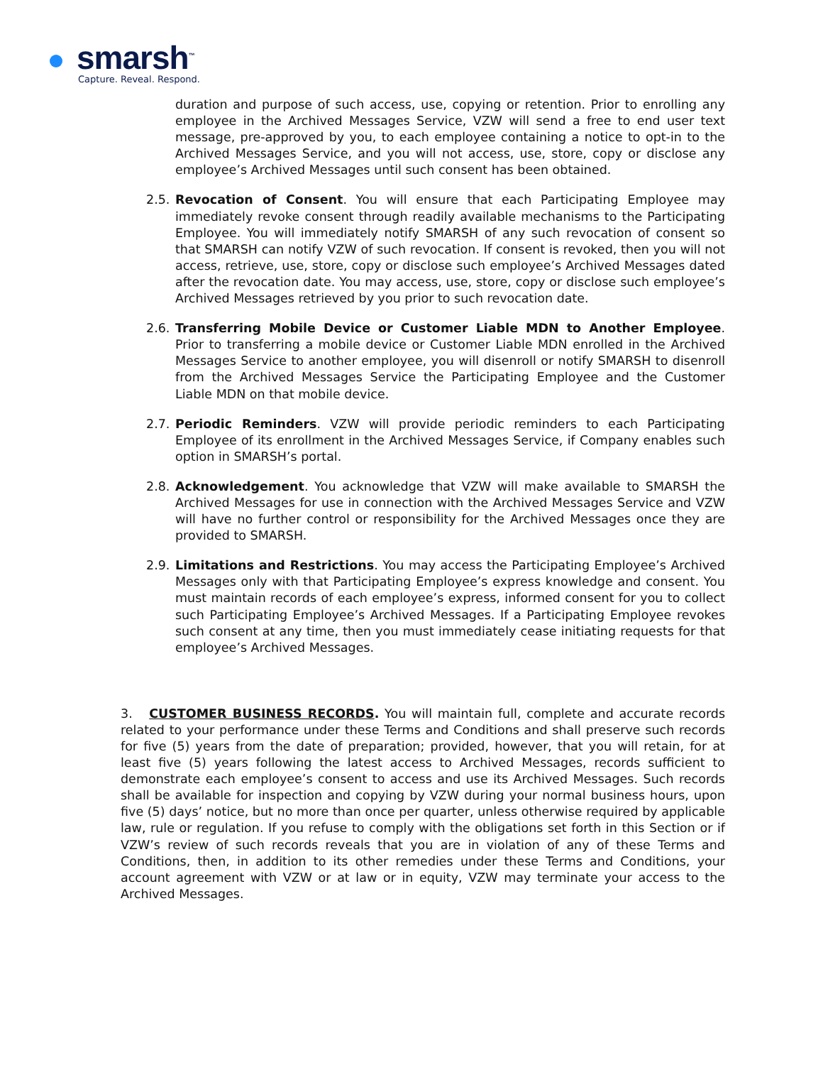smarsh<sup>™</sup>
Capture. Reveal. Respond.
duration and purpose of such access, use, copying or retention. Prior to enrolling any employee in the Archived Messages Service, VZW will send a free to end user text message, pre-approved by you, to each employee containing a notice to opt-in to the Archived Messages Service, and you will not access, use, store, copy or disclose any employee’s Archived Messages until such consent has been obtained.
2.5.
Revocation of Consent. You will ensure that each Participating Employee may immediately revoke consent through readily available mechanisms to the Participating Employee. You will immediately notify SMARSH of any such revocation of consent so that SMARSH can notify VZW of such revocation. If consent is revoked, then you will not access, retrieve, use, store, copy or disclose such employee’s Archived Messages dated after the revocation date. You may access, use, store, copy or disclose such employee’s Archived Messages retrieved by you prior to such revocation date.
2.6.
Transferring Mobile Device or Customer Liable MDN to Another Employee. Prior to transferring a mobile device or Customer Liable MDN enrolled in the Archived Messages Service to another employee, you will disenroll or notify SMARSH to disenroll from the Archived Messages Service the Participating Employee and the Customer Liable MDN on that mobile device.
2.7.
Periodic Reminders. VZW will provide periodic reminders to each Participating Employee of its enrollment in the Archived Messages Service, if Company enables such option in SMARSH’s portal.
2.8.
Acknowledgement. You acknowledge that VZW will make available to SMARSH the Archived Messages for use in connection with the Archived Messages Service and VZW will have no further control or responsibility for the Archived Messages once they are provided to SMARSH.
2.9.
Limitations and Restrictions. You may access the Participating Employee’s Archived Messages only with that Participating Employee’s express knowledge and consent. You must maintain records of each employee’s express, informed consent for you to collect such Participating Employee’s Archived Messages. If a Participating Employee revokes such consent at any time, then you must immediately cease initiating requests for that employee’s Archived Messages.
3. CUSTOMER BUSINESS RECORDS. You will maintain full, complete and accurate records related to your performance under these Terms and Conditions and shall preserve such records for five (5) years from the date of preparation; provided, however, that you will retain, for at least five (5) years following the latest access to Archived Messages, records sufficient to demonstrate each employee’s consent to access and use its Archived Messages. Such records shall be available for inspection and copying by VZW during your normal business hours, upon five (5) days’ notice, but no more than once per quarter, unless otherwise required by applicable law, rule or regulation. If you refuse to comply with the obligations set forth in this Section or if VZW’s review of such records reveals that you are in violation of any of these Terms and Conditions, then, in addition to its other remedies under these Terms and Conditions, your account agreement with VZW or at law or in equity, VZW may terminate your access to the Archived Messages.